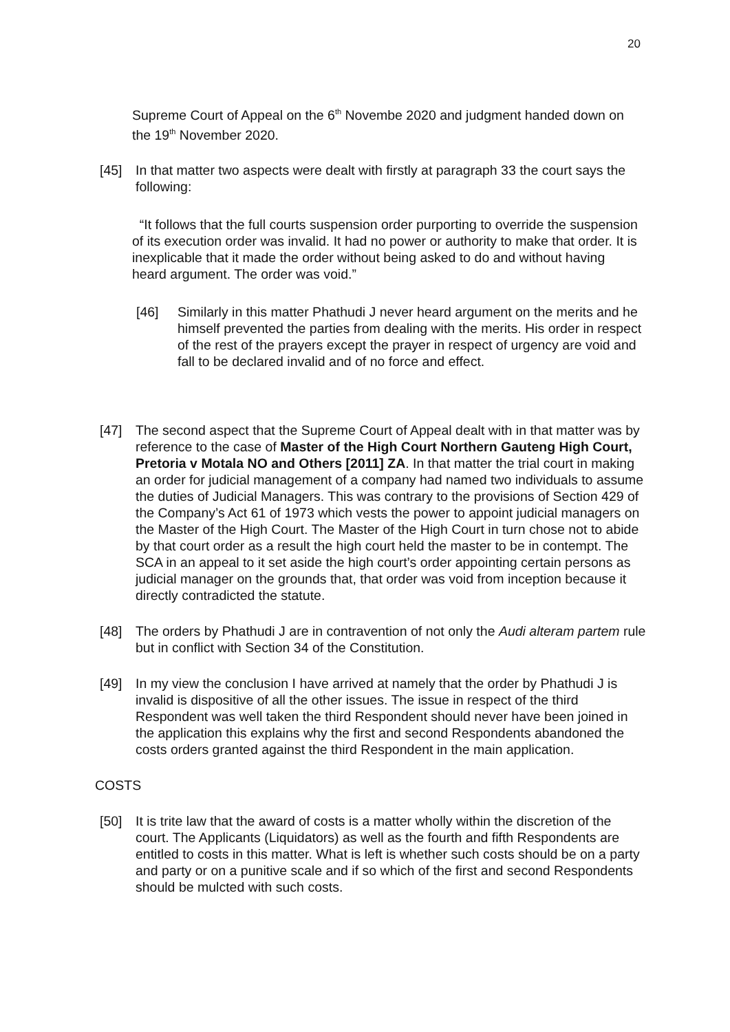20
Supreme Court of Appeal on the 6<sup>th</sup> Novembe 2020 and judgment handed down on the 19<sup>th</sup> November 2020.
[45] In that matter two aspects were dealt with firstly at paragraph 33 the court says the following:
“It follows that the full courts suspension order purporting to override the suspension of its execution order was invalid. It had no power or authority to make that order. It is inexplicable that it made the order without being asked to do and without having heard argument. The order was void.”
[46] Similarly in this matter Phathudi J never heard argument on the merits and he himself prevented the parties from dealing with the merits. His order in respect of the rest of the prayers except the prayer in respect of urgency are void and fall to be declared invalid and of no force and effect.
[47] The second aspect that the Supreme Court of Appeal dealt with in that matter was by reference to the case of Master of the High Court Northern Gauteng High Court, Pretoria v Motala NO and Others [2011] ZA. In that matter the trial court in making an order for judicial management of a company had named two individuals to assume the duties of Judicial Managers. This was contrary to the provisions of Section 429 of the Company’s Act 61 of 1973 which vests the power to appoint judicial managers on the Master of the High Court. The Master of the High Court in turn chose not to abide by that court order as a result the high court held the master to be in contempt. The SCA in an appeal to it set aside the high court’s order appointing certain persons as judicial manager on the grounds that, that order was void from inception because it directly contradicted the statute.
[48] The orders by Phathudi J are in contravention of not only the Audi alteram partem rule but in conflict with Section 34 of the Constitution.
[49] In my view the conclusion I have arrived at namely that the order by Phathudi J is invalid is dispositive of all the other issues. The issue in respect of the third Respondent was well taken the third Respondent should never have been joined in the application this explains why the first and second Respondents abandoned the costs orders granted against the third Respondent in the main application.
COSTS
[50] It is trite law that the award of costs is a matter wholly within the discretion of the court. The Applicants (Liquidators) as well as the fourth and fifth Respondents are entitled to costs in this matter. What is left is whether such costs should be on a party and party or on a punitive scale and if so which of the first and second Respondents should be mulcted with such costs.